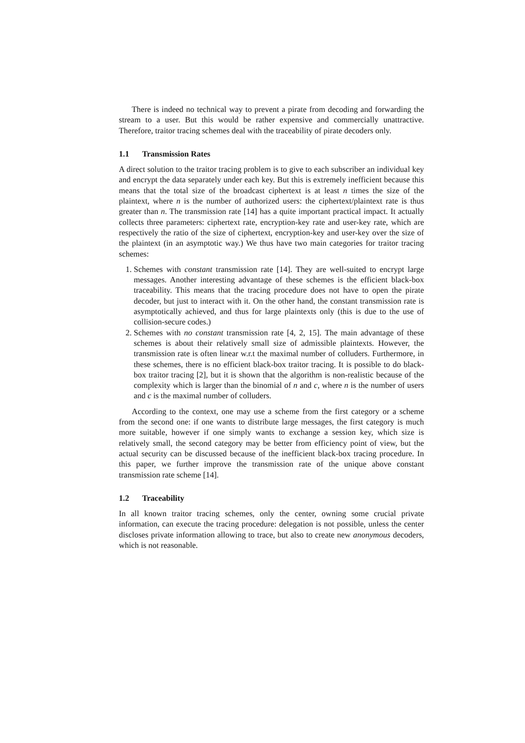There is indeed no technical way to prevent a pirate from decoding and forwarding the stream to a user. But this would be rather expensive and commercially unattractive. Therefore, traitor tracing schemes deal with the traceability of pirate decoders only.
1.1 Transmission Rates
A direct solution to the traitor tracing problem is to give to each subscriber an individual key and encrypt the data separately under each key. But this is extremely inefficient because this means that the total size of the broadcast ciphertext is at least n times the size of the plaintext, where n is the number of authorized users: the ciphertext/plaintext rate is thus greater than n. The transmission rate [14] has a quite important practical impact. It actually collects three parameters: ciphertext rate, encryption-key rate and user-key rate, which are respectively the ratio of the size of ciphertext, encryption-key and user-key over the size of the plaintext (in an asymptotic way.) We thus have two main categories for traitor tracing schemes:
1. Schemes with constant transmission rate [14]. They are well-suited to encrypt large messages. Another interesting advantage of these schemes is the efficient black-box traceability. This means that the tracing procedure does not have to open the pirate decoder, but just to interact with it. On the other hand, the constant transmission rate is asymptotically achieved, and thus for large plaintexts only (this is due to the use of collision-secure codes.)
2. Schemes with no constant transmission rate [4, 2, 15]. The main advantage of these schemes is about their relatively small size of admissible plaintexts. However, the transmission rate is often linear w.r.t the maximal number of colluders. Furthermore, in these schemes, there is no efficient black-box traitor tracing. It is possible to do black-box traitor tracing [2], but it is shown that the algorithm is non-realistic because of the complexity which is larger than the binomial of n and c, where n is the number of users and c is the maximal number of colluders.
According to the context, one may use a scheme from the first category or a scheme from the second one: if one wants to distribute large messages, the first category is much more suitable, however if one simply wants to exchange a session key, which size is relatively small, the second category may be better from efficiency point of view, but the actual security can be discussed because of the inefficient black-box tracing procedure. In this paper, we further improve the transmission rate of the unique above constant transmission rate scheme [14].
1.2 Traceability
In all known traitor tracing schemes, only the center, owning some crucial private information, can execute the tracing procedure: delegation is not possible, unless the center discloses private information allowing to trace, but also to create new anonymous decoders, which is not reasonable.